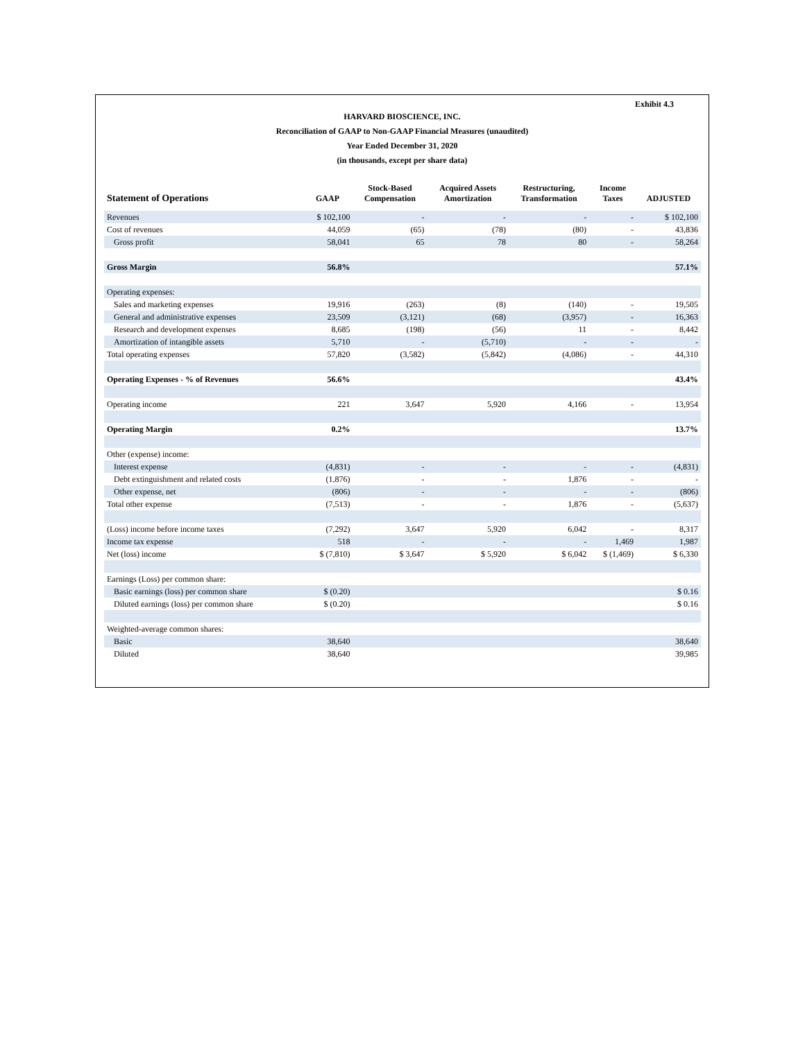Exhibit 4.3
HARVARD BIOSCIENCE, INC.
Reconciliation of GAAP to Non-GAAP Financial Measures (unaudited)
Year Ended December 31, 2020
(in thousands, except per share data)
| Statement of Operations | GAAP | Stock-Based Compensation | Acquired Assets Amortization | Restructuring, Transformation | Income Taxes | ADJUSTED |
| --- | --- | --- | --- | --- | --- | --- |
| Revenues | $ 102,100 | - | - | - | - | $ 102,100 |
| Cost of revenues | 44,059 | (65) | (78) | (80) | - | 43,836 |
| Gross profit | 58,041 | 65 | 78 | 80 | - | 58,264 |
| Gross Margin | 56.8% | | | | | 57.1% |
| Operating expenses: | | | | | | |
| Sales and marketing expenses | 19,916 | (263) | (8) | (140) | - | 19,505 |
| General and administrative expenses | 23,509 | (3,121) | (68) | (3,957) | - | 16,363 |
| Research and development expenses | 8,685 | (198) | (56) | 11 | - | 8,442 |
| Amortization of intangible assets | 5,710 | - | (5,710) | - | - | - |
| Total operating expenses | 57,820 | (3,582) | (5,842) | (4,086) | - | 44,310 |
| Operating Expenses - % of Revenues | 56.6% | | | | | 43.4% |
| Operating income | 221 | 3,647 | 5,920 | 4,166 | - | 13,954 |
| Operating Margin | 0.2% | | | | | 13.7% |
| Other (expense) income: | | | | | | |
| Interest expense | (4,831) | - | - | - | - | (4,831) |
| Debt extinguishment and related costs | (1,876) | - | - | 1,876 | - | - |
| Other expense, net | (806) | - | - | - | - | (806) |
| Total other expense | (7,513) | - | - | 1,876 | - | (5,637) |
| (Loss) income before income taxes | (7,292) | 3,647 | 5,920 | 6,042 | - | 8,317 |
| Income tax expense | 518 | - | - | - | 1,469 | 1,987 |
| Net (loss) income | $ (7,810) | $ 3,647 | $ 5,920 | $ 6,042 | $ (1,469) | $ 6,330 |
| Earnings (Loss) per common share: | | | | | | |
| Basic earnings (loss) per common share | $ (0.20) | | | | | $ 0.16 |
| Diluted earnings (loss) per common share | $ (0.20) | | | | | $ 0.16 |
| Weighted-average common shares: | | | | | | |
| Basic | 38,640 | | | | | 38,640 |
| Diluted | 38,640 | | | | | 39,985 |